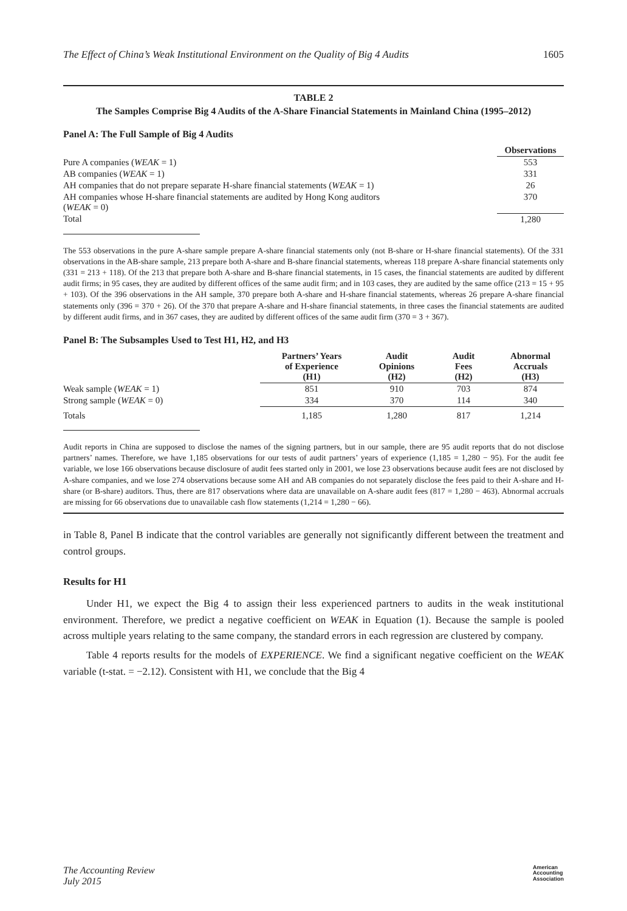The Effect of China’s Weak Institutional Environment on the Quality of Big 4 Audits 1605
TABLE 2
The Samples Comprise Big 4 Audits of the A-Share Financial Statements in Mainland China (1995–2012)
Panel A: The Full Sample of Big 4 Audits
| | Observations |
| --- | --- |
| Pure A companies ( WEAK = 1) | 553 |
| AB companies ( WEAK = 1) | 331 |
| AH companies that do not prepare separate H-share financial statements ( WEAK = 1) | 26 |
| AH companies whose H-share financial statements are audited by Hong Kong auditors ( WEAK = 0) | 370 |
| Total | 1,280 |
The 553 observations in the pure A-share sample prepare A-share financial statements only (not B-share or H-share financial statements). Of the 331 observations in the AB-share sample, 213 prepare both A-share and B-share financial statements, whereas 118 prepare A-share financial statements only (331 = 213 + 118). Of the 213 that prepare both A-share and B-share financial statements, in 15 cases, the financial statements are audited by different audit firms; in 95 cases, they are audited by different offices of the same audit firm; and in 103 cases, they are audited by the same office (213 = 15 + 95 + 103). Of the 396 observations in the AH sample, 370 prepare both A-share and H-share financial statements, whereas 26 prepare A-share financial statements only (396 = 370 + 26). Of the 370 that prepare A-share and H-share financial statements, in three cases the financial statements are audited by different audit firms, and in 367 cases, they are audited by different offices of the same audit firm (370 = 3 + 367).
Panel B: The Subsamples Used to Test H1, H2, and H3
| | Partners’ Years of Experience (H1) | Audit Opinions (H2) | Audit Fees (H2) | Abnormal Accruals (H3) |
| --- | --- | --- | --- | --- |
| Weak sample ( WEAK = 1) | 851 | 910 | 703 | 874 |
| Strong sample ( WEAK = 0) | 334 | 370 | 114 | 340 |
| Totals | 1,185 | 1,280 | 817 | 1,214 |
Audit reports in China are supposed to disclose the names of the signing partners, but in our sample, there are 95 audit reports that do not disclose partners’ names. Therefore, we have 1,185 observations for our tests of audit partners’ years of experience (1,185 = 1,280 − 95). For the audit fee variable, we lose 166 observations because disclosure of audit fees started only in 2001, we lose 23 observations because audit fees are not disclosed by A-share companies, and we lose 274 observations because some AH and AB companies do not separately disclose the fees paid to their A-share and H-share (or B-share) auditors. Thus, there are 817 observations where data are unavailable on A-share audit fees (817 = 1,280 − 463). Abnormal accruals are missing for 66 observations due to unavailable cash flow statements (1,214 = 1,280 − 66).
in Table 8, Panel B indicate that the control variables are generally not significantly different between the treatment and control groups.
Results for H1
Under H1, we expect the Big 4 to assign their less experienced partners to audits in the weak institutional environment. Therefore, we predict a negative coefficient on WEAK in Equation (1). Because the sample is pooled across multiple years relating to the same company, the standard errors in each regression are clustered by company.
Table 4 reports results for the models of EXPERIENCE. We find a significant negative coefficient on the WEAK variable (t-stat. = −2.12). Consistent with H1, we conclude that the Big 4
The Accounting Review
July 2015 American
Accounting
Association